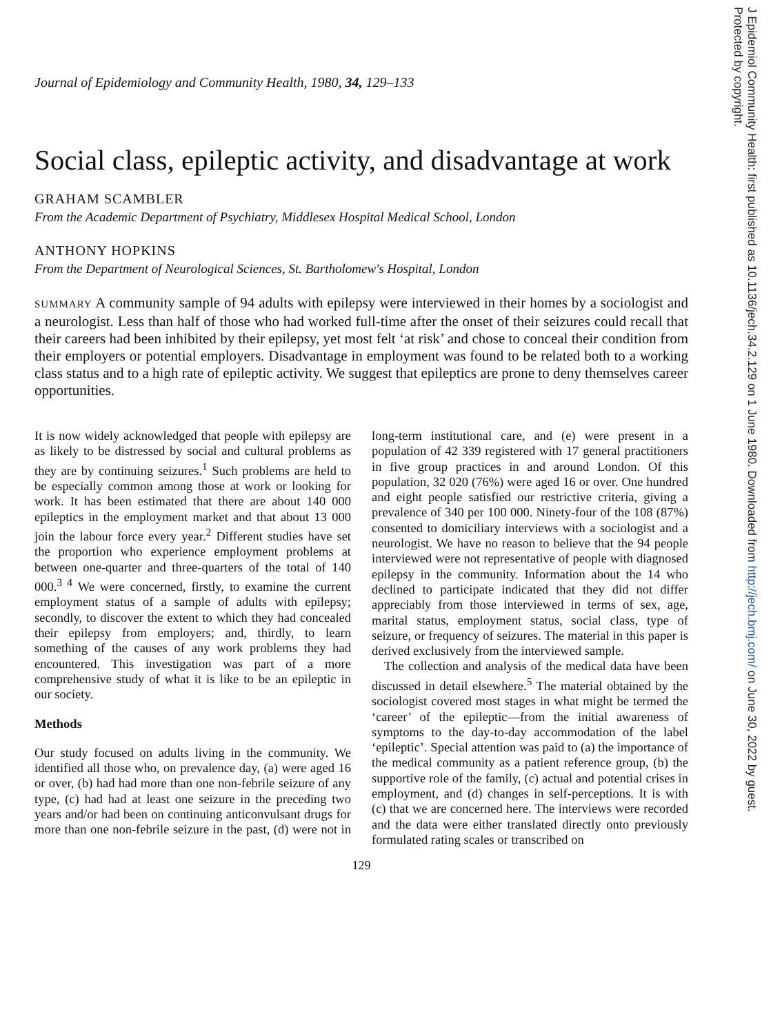J Epidemiol Community Health: first published as 10.1136/jech.34.2.129 on 1 June 1980. Downloaded from http://jech.bmj.com/ on June 30, 2022 by guest.
Protected by copyright.
Journal of Epidemiology and Community Health, 1980, 34, 129–133
Social class, epileptic activity, and disadvantage at work
GRAHAM SCAMBLER
From the Academic Department of Psychiatry, Middlesex Hospital Medical School, London
ANTHONY HOPKINS
From the Department of Neurological Sciences, St. Bartholomew's Hospital, London
SUMMARY A community sample of 94 adults with epilepsy were interviewed in their homes by a sociologist and a neurologist. Less than half of those who had worked full-time after the onset of their seizures could recall that their careers had been inhibited by their epilepsy, yet most felt ‘at risk’ and chose to conceal their condition from their employers or potential employers. Disadvantage in employment was found to be related both to a working class status and to a high rate of epileptic activity. We suggest that epileptics are prone to deny themselves career opportunities.
It is now widely acknowledged that people with epilepsy are as likely to be distressed by social and cultural problems as they are by continuing seizures.<sup>1</sup> Such problems are held to be especially common among those at work or looking for work. It has been estimated that there are about 140 000 epileptics in the employment market and that about 13 000 join the labour force every year.<sup>2</sup> Different studies have set the proportion who experience employment problems at between one-quarter and three-quarters of the total of 140 000.<sup>3 4</sup> We were concerned, firstly, to examine the current employment status of a sample of adults with epilepsy; secondly, to discover the extent to which they had concealed their epilepsy from employers; and, thirdly, to learn something of the causes of any work problems they had encountered. This investigation was part of a more comprehensive study of what it is like to be an epileptic in our society.
Methods
Our study focused on adults living in the community. We identified all those who, on prevalence day, (a) were aged 16 or over, (b) had had more than one non-febrile seizure of any type, (c) had had at least one seizure in the preceding two years and/or had been on continuing anticonvulsant drugs for more than one non-febrile seizure in the past, (d) were not in long-term institutional care, and (e) were present in a population of 42 339 registered with 17 general practitioners in five group practices in and around London. Of this population, 32 020 (76%) were aged 16 or over. One hundred and eight people satisfied our restrictive criteria, giving a prevalence of 340 per 100 000. Ninety-four of the 108 (87%) consented to domiciliary interviews with a sociologist and a neurologist. We have no reason to believe that the 94 people interviewed were not representative of people with diagnosed epilepsy in the community. Information about the 14 who declined to participate indicated that they did not differ appreciably from those interviewed in terms of sex, age, marital status, employment status, social class, type of seizure, or frequency of seizures. The material in this paper is derived exclusively from the interviewed sample.
The collection and analysis of the medical data have been discussed in detail elsewhere.<sup>5</sup> The material obtained by the sociologist covered most stages in what might be termed the ‘career’ of the epileptic—from the initial awareness of symptoms to the day-to-day accommodation of the label ‘epileptic’. Special attention was paid to (a) the importance of the medical community as a patient reference group, (b) the supportive role of the family, (c) actual and potential crises in employment, and (d) changes in self-perceptions. It is with (c) that we are concerned here. The interviews were recorded and the data were either translated directly onto previously formulated rating scales or transcribed on
129